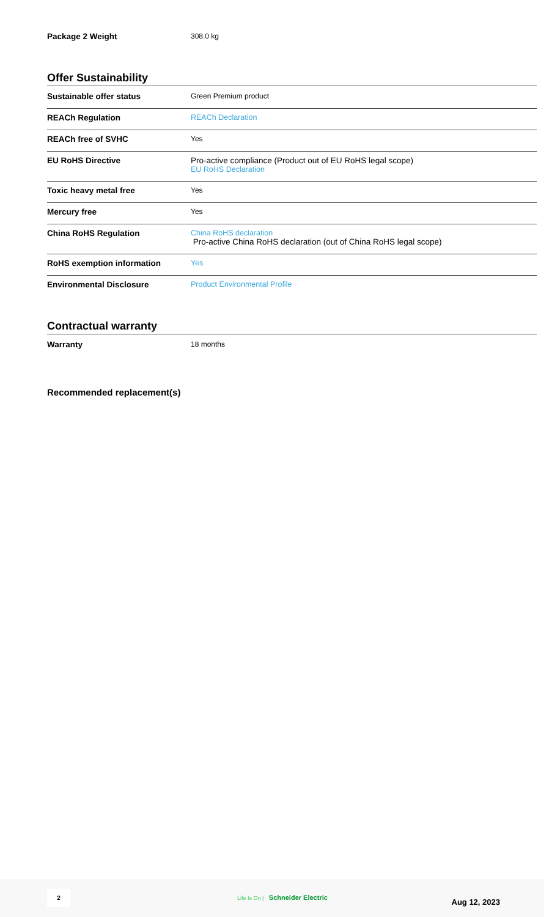| Package 2 Weight | 308.0 kg |
Offer Sustainability
| Sustainable offer status | Green Premium product |
| REACh Regulation | REACh Declaration |
| REACh free of SVHC | Yes |
| EU RoHS Directive | Pro-active compliance (Product out of EU RoHS legal scope) EU RoHS Declaration |
| Toxic heavy metal free | Yes |
| Mercury free | Yes |
| China RoHS Regulation | China RoHS declaration Pro-active China RoHS declaration (out of China RoHS legal scope) |
| RoHS exemption information | Yes |
| Environmental Disclosure | Product Environmental Profile |
Contractual warranty
| Warranty | 18 months |
Recommended replacement(s)
2
Life Is On | Schneider Electric
Aug 12, 2023